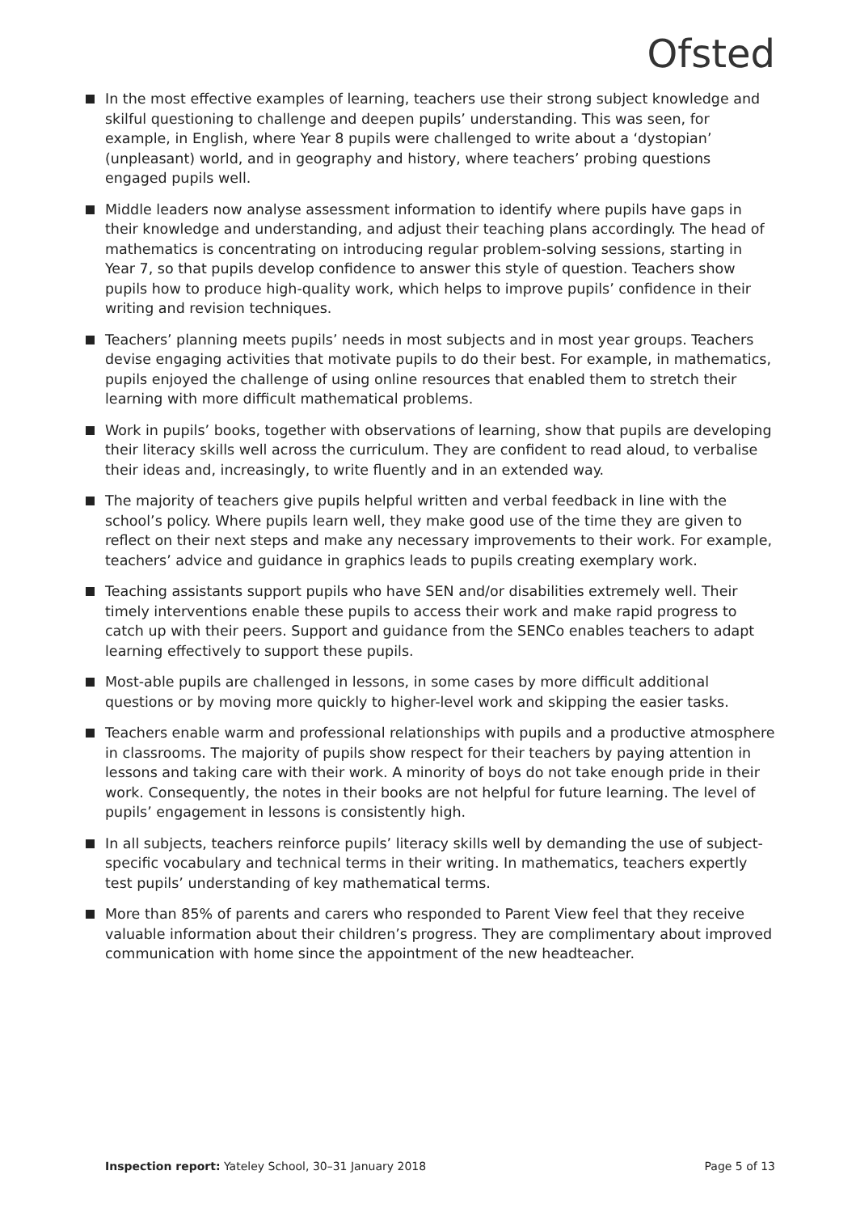Ofsted
In the most effective examples of learning, teachers use their strong subject knowledge and skilful questioning to challenge and deepen pupils’ understanding. This was seen, for example, in English, where Year 8 pupils were challenged to write about a ‘dystopian’ (unpleasant) world, and in geography and history, where teachers’ probing questions engaged pupils well.
Middle leaders now analyse assessment information to identify where pupils have gaps in their knowledge and understanding, and adjust their teaching plans accordingly. The head of mathematics is concentrating on introducing regular problem-solving sessions, starting in Year 7, so that pupils develop confidence to answer this style of question. Teachers show pupils how to produce high-quality work, which helps to improve pupils’ confidence in their writing and revision techniques.
Teachers’ planning meets pupils’ needs in most subjects and in most year groups. Teachers devise engaging activities that motivate pupils to do their best. For example, in mathematics, pupils enjoyed the challenge of using online resources that enabled them to stretch their learning with more difficult mathematical problems.
Work in pupils’ books, together with observations of learning, show that pupils are developing their literacy skills well across the curriculum. They are confident to read aloud, to verbalise their ideas and, increasingly, to write fluently and in an extended way.
The majority of teachers give pupils helpful written and verbal feedback in line with the school’s policy. Where pupils learn well, they make good use of the time they are given to reflect on their next steps and make any necessary improvements to their work. For example, teachers’ advice and guidance in graphics leads to pupils creating exemplary work.
Teaching assistants support pupils who have SEN and/or disabilities extremely well. Their timely interventions enable these pupils to access their work and make rapid progress to catch up with their peers. Support and guidance from the SENCo enables teachers to adapt learning effectively to support these pupils.
Most-able pupils are challenged in lessons, in some cases by more difficult additional questions or by moving more quickly to higher-level work and skipping the easier tasks.
Teachers enable warm and professional relationships with pupils and a productive atmosphere in classrooms. The majority of pupils show respect for their teachers by paying attention in lessons and taking care with their work. A minority of boys do not take enough pride in their work. Consequently, the notes in their books are not helpful for future learning. The level of pupils’ engagement in lessons is consistently high.
In all subjects, teachers reinforce pupils’ literacy skills well by demanding the use of subject-specific vocabulary and technical terms in their writing. In mathematics, teachers expertly test pupils’ understanding of key mathematical terms.
More than 85% of parents and carers who responded to Parent View feel that they receive valuable information about their children’s progress. They are complimentary about improved communication with home since the appointment of the new headteacher.
Inspection report: Yateley School, 30–31 January 2018
Page 5 of 13